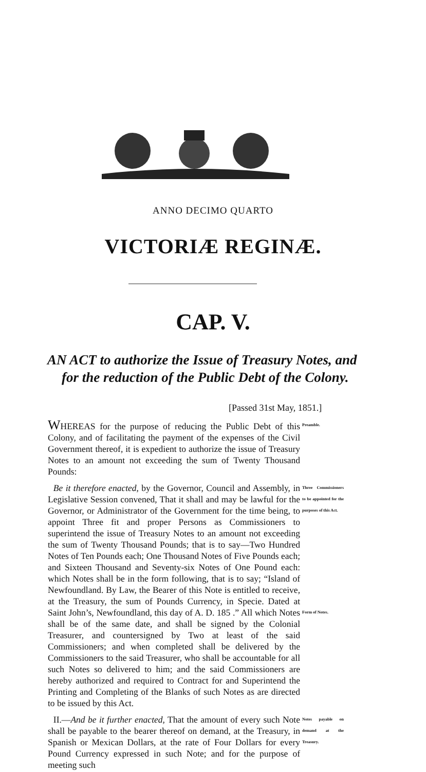ANNO DECIMO QUARTO
VICTORIÆ REGINÆ.
CAP. V.
AN ACT to authorize the Issue of Treasury Notes, and for the reduction of the Public Debt of the Colony.
[Passed 31st May, 1851.]
WHEREAS for the purpose of reducing the Public Debt of this Colony, and of facilitating the payment of the expenses of the Civil Government thereof, it is expedient to authorize the issue of Treasury Notes to an amount not exceeding the sum of Twenty Thousand Pounds:
Preamble.
Be it therefore enacted, by the Governor, Council and Assembly, in Legislative Session convened, That it shall and may be lawful for the Governor, or Administrator of the Government for the time being, to appoint Three fit and proper Persons as Commissioners to superintend the issue of Treasury Notes to an amount not exceeding the sum of Twenty Thousand Pounds; that is to say—Two Hundred Notes of Ten Pounds each; One Thousand Notes of Five Pounds each; and Sixteen Thousand and Seventy-six Notes of One Pound each: which Notes shall be in the form following, that is to say; “Island of Newfoundland. By Law, the Bearer of this Note is entitled to receive, at the Treasury, the sum of Pounds Currency, in Specie. Dated at Saint John’s, Newfoundland, this day of A. D. 185 .” All which Notes shall be of the same date, and shall be signed by the Colonial Treasurer, and countersigned by Two at least of the said Commissioners; and when completed shall be delivered by the Commissioners to the said Treasurer, who shall be accountable for all such Notes so delivered to him; and the said Commissioners are hereby authorized and required to Contract for and Superintend the Printing and Completing of the Blanks of such Notes as are directed to be issued by this Act.
Three Commissioners to be appointed for the purposes of this Act.
Form of Notes.
II.—And be it further enacted, That the amount of every such Note shall be payable to the bearer thereof on demand, at the Treasury, in Spanish or Mexican Dollars, at the rate of Four Dollars for every Pound Currency expressed in such Note; and for the purpose of meeting such
Notes payable on demand at the Treasury.